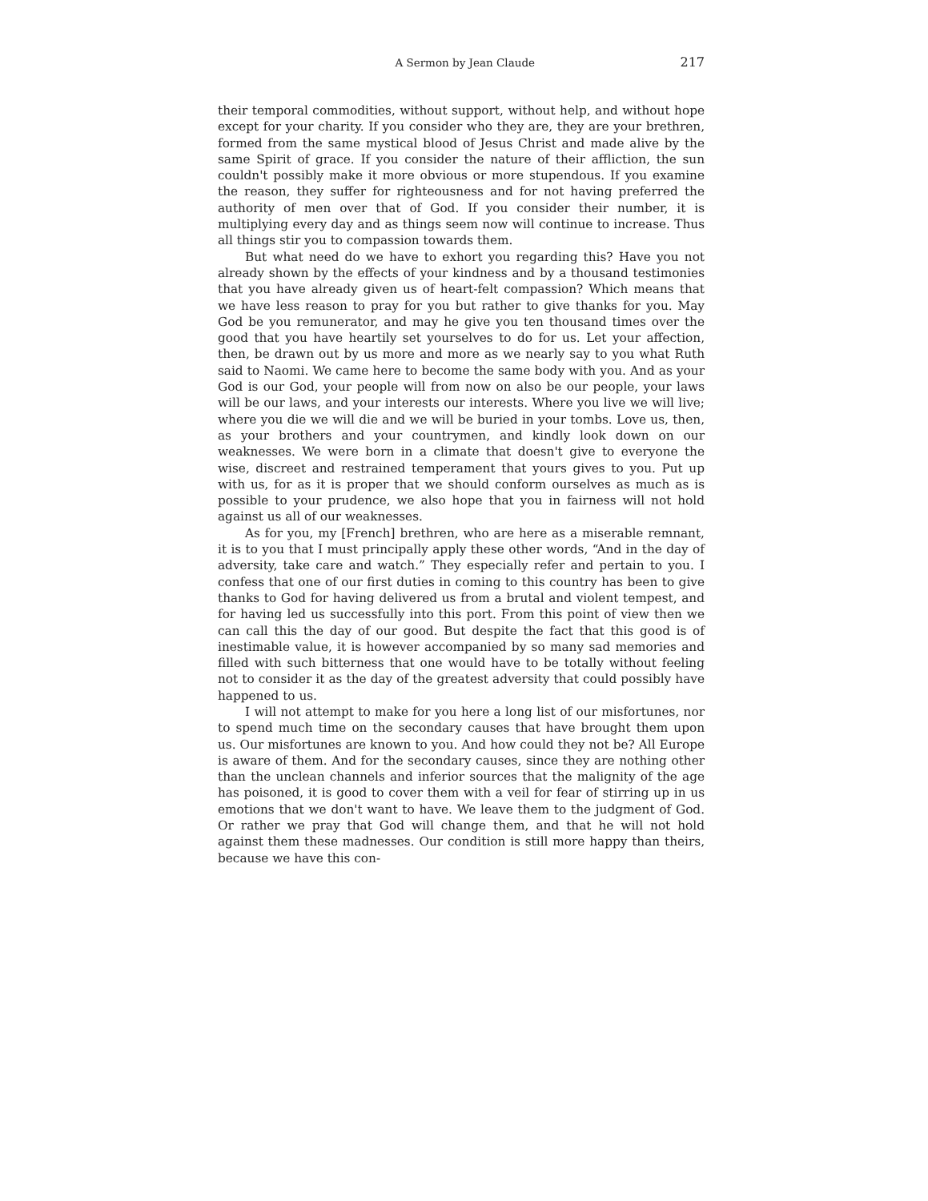A Sermon by Jean Claude 217
their temporal commodities, without support, without help, and without hope except for your charity. If you consider who they are, they are your brethren, formed from the same mystical blood of Jesus Christ and made alive by the same Spirit of grace. If you consider the nature of their affliction, the sun couldn't possibly make it more obvious or more stupendous. If you examine the reason, they suffer for righteousness and for not having preferred the authority of men over that of God. If you consider their number, it is multiplying every day and as things seem now will continue to increase. Thus all things stir you to compassion towards them.
But what need do we have to exhort you regarding this? Have you not already shown by the effects of your kindness and by a thousand testimonies that you have already given us of heart-felt compassion? Which means that we have less reason to pray for you but rather to give thanks for you. May God be you remunerator, and may he give you ten thousand times over the good that you have heartily set yourselves to do for us. Let your affection, then, be drawn out by us more and more as we nearly say to you what Ruth said to Naomi. We came here to become the same body with you. And as your God is our God, your people will from now on also be our people, your laws will be our laws, and your interests our interests. Where you live we will live; where you die we will die and we will be buried in your tombs. Love us, then, as your brothers and your countrymen, and kindly look down on our weaknesses. We were born in a climate that doesn't give to everyone the wise, discreet and restrained temperament that yours gives to you. Put up with us, for as it is proper that we should conform ourselves as much as is possible to your prudence, we also hope that you in fairness will not hold against us all of our weaknesses.
As for you, my [French] brethren, who are here as a miserable remnant, it is to you that I must principally apply these other words, “And in the day of adversity, take care and watch.” They especially refer and pertain to you. I confess that one of our first duties in coming to this country has been to give thanks to God for having delivered us from a brutal and violent tempest, and for having led us successfully into this port. From this point of view then we can call this the day of our good. But despite the fact that this good is of inestimable value, it is however accompanied by so many sad memories and filled with such bitterness that one would have to be totally without feeling not to consider it as the day of the greatest adversity that could possibly have happened to us.
I will not attempt to make for you here a long list of our misfortunes, nor to spend much time on the secondary causes that have brought them upon us. Our misfortunes are known to you. And how could they not be? All Europe is aware of them. And for the secondary causes, since they are nothing other than the unclean channels and inferior sources that the malignity of the age has poisoned, it is good to cover them with a veil for fear of stirring up in us emotions that we don't want to have. We leave them to the judgment of God. Or rather we pray that God will change them, and that he will not hold against them these madnesses. Our condition is still more happy than theirs, because we have this con-